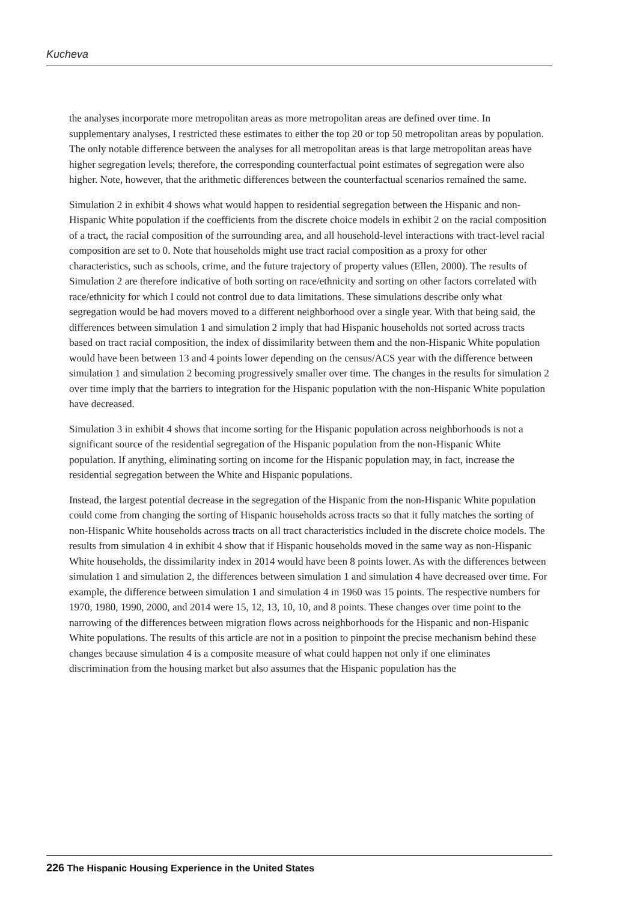Kucheva
the analyses incorporate more metropolitan areas as more metropolitan areas are defined over time. In supplementary analyses, I restricted these estimates to either the top 20 or top 50 metropolitan areas by population. The only notable difference between the analyses for all metropolitan areas is that large metropolitan areas have higher segregation levels; therefore, the corresponding counterfactual point estimates of segregation were also higher. Note, however, that the arithmetic differences between the counterfactual scenarios remained the same.
Simulation 2 in exhibit 4 shows what would happen to residential segregation between the Hispanic and non-Hispanic White population if the coefficients from the discrete choice models in exhibit 2 on the racial composition of a tract, the racial composition of the surrounding area, and all household-level interactions with tract-level racial composition are set to 0. Note that households might use tract racial composition as a proxy for other characteristics, such as schools, crime, and the future trajectory of property values (Ellen, 2000). The results of Simulation 2 are therefore indicative of both sorting on race/ethnicity and sorting on other factors correlated with race/ethnicity for which I could not control due to data limitations. These simulations describe only what segregation would be had movers moved to a different neighborhood over a single year. With that being said, the differences between simulation 1 and simulation 2 imply that had Hispanic households not sorted across tracts based on tract racial composition, the index of dissimilarity between them and the non-Hispanic White population would have been between 13 and 4 points lower depending on the census/ACS year with the difference between simulation 1 and simulation 2 becoming progressively smaller over time. The changes in the results for simulation 2 over time imply that the barriers to integration for the Hispanic population with the non-Hispanic White population have decreased.
Simulation 3 in exhibit 4 shows that income sorting for the Hispanic population across neighborhoods is not a significant source of the residential segregation of the Hispanic population from the non-Hispanic White population. If anything, eliminating sorting on income for the Hispanic population may, in fact, increase the residential segregation between the White and Hispanic populations.
Instead, the largest potential decrease in the segregation of the Hispanic from the non-Hispanic White population could come from changing the sorting of Hispanic households across tracts so that it fully matches the sorting of non-Hispanic White households across tracts on all tract characteristics included in the discrete choice models. The results from simulation 4 in exhibit 4 show that if Hispanic households moved in the same way as non-Hispanic White households, the dissimilarity index in 2014 would have been 8 points lower. As with the differences between simulation 1 and simulation 2, the differences between simulation 1 and simulation 4 have decreased over time. For example, the difference between simulation 1 and simulation 4 in 1960 was 15 points. The respective numbers for 1970, 1980, 1990, 2000, and 2014 were 15, 12, 13, 10, 10, and 8 points. These changes over time point to the narrowing of the differences between migration flows across neighborhoods for the Hispanic and non-Hispanic White populations. The results of this article are not in a position to pinpoint the precise mechanism behind these changes because simulation 4 is a composite measure of what could happen not only if one eliminates discrimination from the housing market but also assumes that the Hispanic population has the
226 The Hispanic Housing Experience in the United States